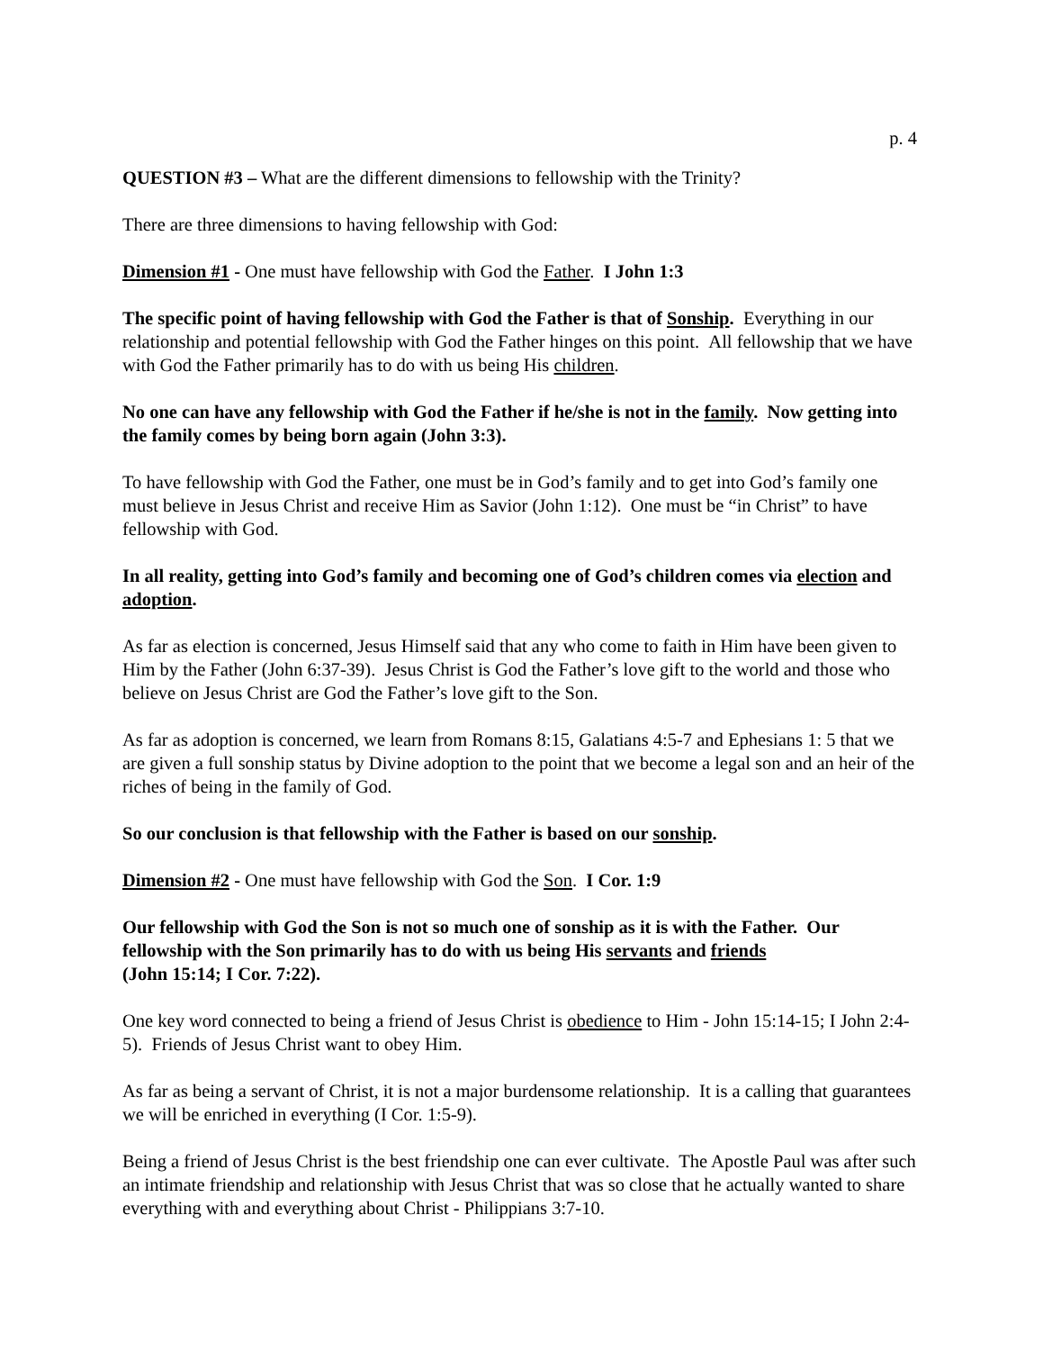p. 4
QUESTION #3 – What are the different dimensions to fellowship with the Trinity?
There are three dimensions to having fellowship with God:
Dimension #1 - One must have fellowship with God the Father. I John 1:3
The specific point of having fellowship with God the Father is that of Sonship. Everything in our relationship and potential fellowship with God the Father hinges on this point. All fellowship that we have with God the Father primarily has to do with us being His children.
No one can have any fellowship with God the Father if he/she is not in the family. Now getting into the family comes by being born again (John 3:3).
To have fellowship with God the Father, one must be in God’s family and to get into God’s family one must believe in Jesus Christ and receive Him as Savior (John 1:12). One must be “in Christ” to have fellowship with God.
In all reality, getting into God’s family and becoming one of God’s children comes via election and adoption.
As far as election is concerned, Jesus Himself said that any who come to faith in Him have been given to Him by the Father (John 6:37-39). Jesus Christ is God the Father’s love gift to the world and those who believe on Jesus Christ are God the Father’s love gift to the Son.
As far as adoption is concerned, we learn from Romans 8:15, Galatians 4:5-7 and Ephesians 1: 5 that we are given a full sonship status by Divine adoption to the point that we become a legal son and an heir of the riches of being in the family of God.
So our conclusion is that fellowship with the Father is based on our sonship.
Dimension #2 - One must have fellowship with God the Son. I Cor. 1:9
Our fellowship with God the Son is not so much one of sonship as it is with the Father. Our fellowship with the Son primarily has to do with us being His servants and friends
(John 15:14; I Cor. 7:22).
One key word connected to being a friend of Jesus Christ is obedience to Him - John 15:14-15; I John 2:4-5). Friends of Jesus Christ want to obey Him.
As far as being a servant of Christ, it is not a major burdensome relationship. It is a calling that guarantees we will be enriched in everything (I Cor. 1:5-9).
Being a friend of Jesus Christ is the best friendship one can ever cultivate. The Apostle Paul was after such an intimate friendship and relationship with Jesus Christ that was so close that he actually wanted to share everything with and everything about Christ - Philippians 3:7-10.